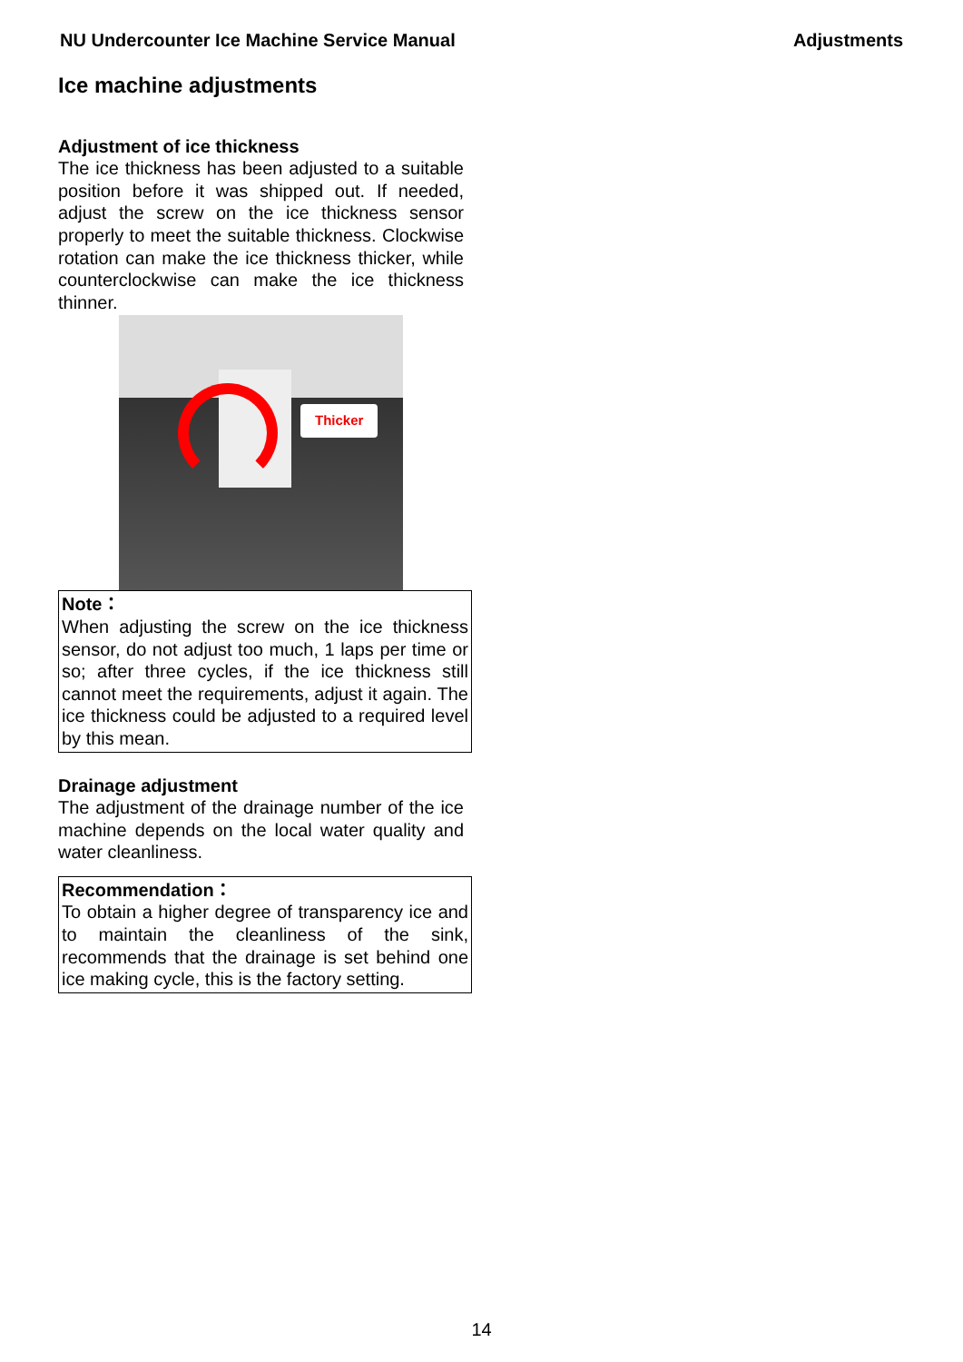NU Undercounter Ice Machine Service Manual Adjustments
Ice machine adjustments
Adjustment of ice thickness
The ice thickness has been adjusted to a suitable position before it was shipped out. If needed, adjust the screw on the ice thickness sensor properly to meet the suitable thickness. Clockwise rotation can make the ice thickness thicker, while counterclockwise can make the ice thickness thinner.
Thicker
Note：
When adjusting the screw on the ice thickness sensor, do not adjust too much, 1 laps per time or so; after three cycles, if the ice thickness still cannot meet the requirements, adjust it again. The ice thickness could be adjusted to a required level by this mean.
Drainage adjustment
The adjustment of the drainage number of the ice machine depends on the local water quality and water cleanliness.
Recommendation：
To obtain a higher degree of transparency ice and to maintain the cleanliness of the sink, recommends that the drainage is set behind one ice making cycle, this is the factory setting.
14